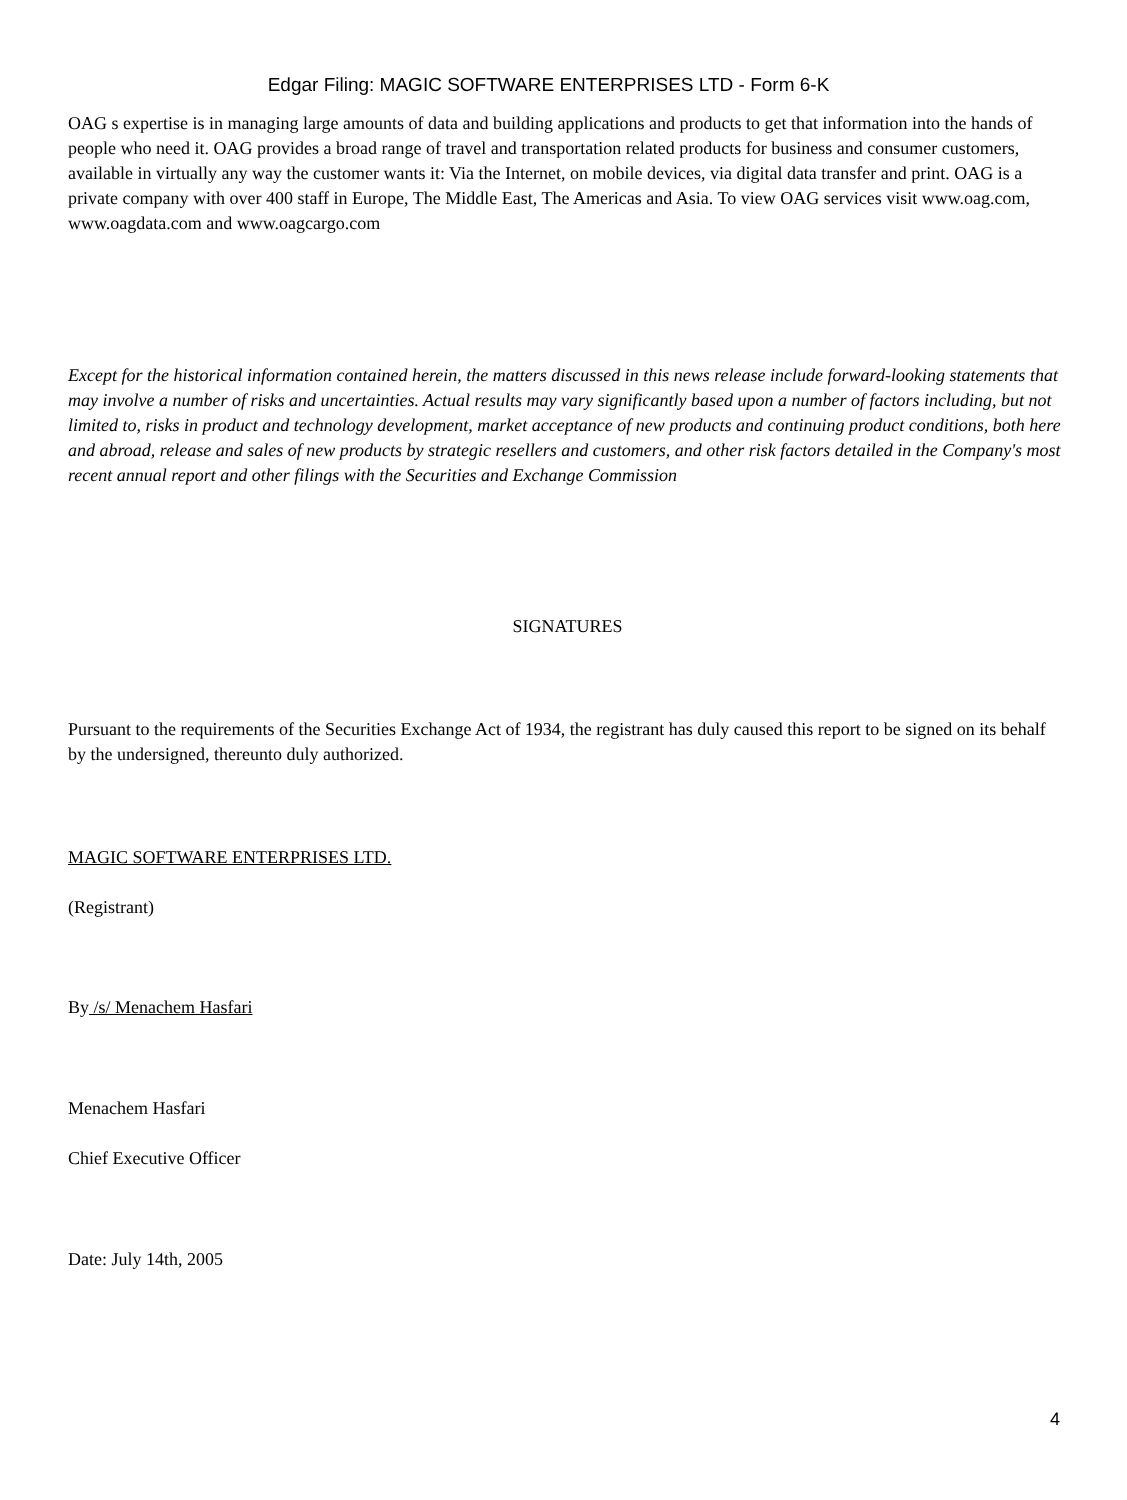Edgar Filing: MAGIC SOFTWARE ENTERPRISES LTD - Form 6-K
OAG s expertise is in managing large amounts of data and building applications and products to get that information into the hands of people who need it. OAG provides a broad range of travel and transportation related products for business and consumer customers, available in virtually any way the customer wants it: Via the Internet, on mobile devices, via digital data transfer and print. OAG is a private company with over 400 staff in Europe, The Middle East, The Americas and Asia. To view OAG services visit www.oag.com, www.oagdata.com and www.oagcargo.com
Except for the historical information contained herein, the matters discussed in this news release include forward-looking statements that may involve a number of risks and uncertainties. Actual results may vary significantly based upon a number of factors including, but not limited to, risks in product and technology development, market acceptance of new products and continuing product conditions, both here and abroad, release and sales of new products by strategic resellers and customers, and other risk factors detailed in the Company's most recent annual report and other filings with the Securities and Exchange Commission
SIGNATURES
Pursuant to the requirements of the Securities Exchange Act of 1934, the registrant has duly caused this report to be signed on its behalf by the undersigned, thereunto duly authorized.
MAGIC SOFTWARE ENTERPRISES LTD.
(Registrant)
By /s/ Menachem Hasfari
Menachem Hasfari
Chief Executive Officer
Date: July 14th, 2005
4